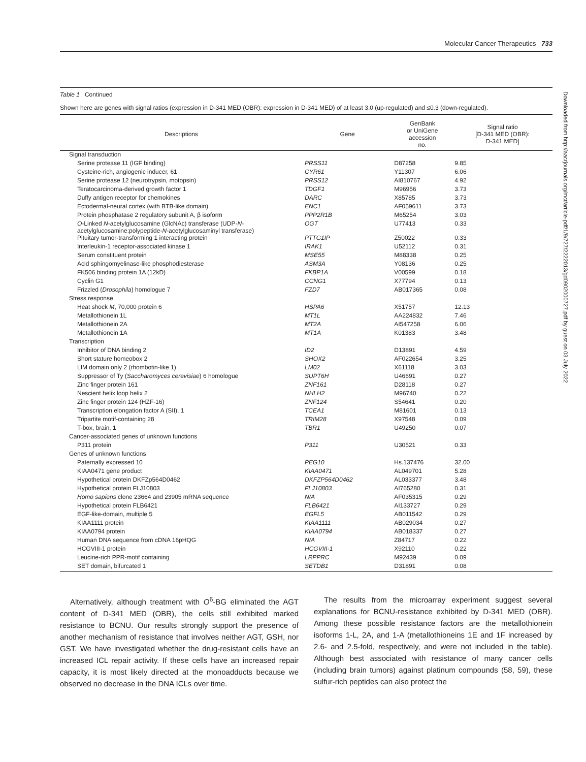Molecular Cancer Therapeutics 733
Downloaded from http://aacrjournals.org/mct/article-pdf/1/9/727/2222013/gd0902000727.pdf by guest on 03 July 2022
Table 1 Continued
Shown here are genes with signal ratios (expression in D-341 MED (OBR): expression in D-341 MED) of at least 3.0 (up-regulated) and ≤0.3 (down-regulated).
| Descriptions | Gene | GenBank or UniGene accession no. | Signal ratio [D-341 MED (OBR): D-341 MED] |
| --- | --- | --- | --- |
| Signal transduction | | | |
| Serine protease 11 (IGF binding) | PRSS11 | D87258 | 9.85 |
| Cysteine-rich, angiogenic inducer, 61 | CYR61 | Y11307 | 6.06 |
| Serine protease 12 (neurotrypsin, motopsin) | PRSS12 | AI810767 | 4.92 |
| Teratocarcinoma-derived growth factor 1 | TDGF1 | M96956 | 3.73 |
| Duffy antigen receptor for chemokines | DARC | X85785 | 3.73 |
| Ectodermal-neural cortex (with BTB-like domain) | ENC1 | AF059611 | 3.73 |
| Protein phosphatase 2 regulatory subunit A, β isoform | PPP2R1B | M65254 | 3.03 |
| O -Linked N -acetylglucosamine (GlcNAc) transferase (UDP- N -acetylglucosamine:polypeptide- N -acetylglucosaminyl transferase) | OGT | U77413 | 0.33 |
| Pituitary tumor-transforming 1 interacting protein | PTTG1IP | Z50022 | 0.33 |
| Interleukin-1 receptor-associated kinase 1 | IRAK1 | U52112 | 0.31 |
| Serum constituent protein | MSE55 | M88338 | 0.25 |
| Acid sphingomyelinase-like phosphodiesterase | ASM3A | Y08136 | 0.25 |
| FK506 binding protein 1A (12kD) | FKBP1A | V00599 | 0.18 |
| Cyclin G1 | CCNG1 | X77794 | 0.13 |
| Frizzled ( Drosophila ) homologue 7 | FZD7 | AB017365 | 0.08 |
| Stress response | | | |
| Heat shock M , 70,000 protein 6 | HSPA6 | X51757 | 12.13 |
| Metallothionein 1L | MT1L | AA224832 | 7.46 |
| Metallothionein 2A | MT2A | AI547258 | 6.06 |
| Metallothionein 1A | MT1A | K01383 | 3.48 |
| Transcription | | | |
| Inhibitor of DNA binding 2 | ID2 | D13891 | 4.59 |
| Short stature homeobox 2 | SHOX2 | AF022654 | 3.25 |
| LIM domain only 2 (rhombotin-like 1) | LM02 | X61118 | 3.03 |
| Suppressor of Ty ( Saccharomyces cerevisiae ) 6 homologue | SUPT6H | U46691 | 0.27 |
| Zinc finger protein 161 | ZNF161 | D28118 | 0.27 |
| Nescient helix loop helix 2 | NHLH2 | M96740 | 0.22 |
| Zinc finger protein 124 (HZF-16) | ZNF124 | S54641 | 0.20 |
| Transcription elongation factor A (SII), 1 | TCEA1 | M81601 | 0.13 |
| Tripartite motif-containing 28 | TRIM28 | X97548 | 0.09 |
| T-box, brain, 1 | TBR1 | U49250 | 0.07 |
| Cancer-associated genes of unknown functions | | | |
| P311 protein | P311 | U30521 | 0.33 |
| Genes of unknown functions | | | |
| Paternally expressed 10 | PEG10 | Hs.137476 | 32.00 |
| KIAA0471 gene product | KIAA0471 | AL049701 | 5.28 |
| Hypothetical protein DKFZp564D0462 | DKFZP564D0462 | AL033377 | 3.48 |
| Hypothetical protein FLJ10803 | FLJ10803 | AI765280 | 0.31 |
| Homo sapiens clone 23664 and 23905 mRNA sequence | N/A | AF035315 | 0.29 |
| Hypothetical protein FLB6421 | FLB6421 | AI133727 | 0.29 |
| EGF-like-domain, multiple 5 | EGFL5 | AB011542 | 0.29 |
| KIAA1111 protein | KIAA1111 | AB029034 | 0.27 |
| KIAA0794 protein | KIAA0794 | AB018337 | 0.27 |
| Human DNA sequence from cDNA 16pHQG | N/A | Z84717 | 0.22 |
| HCGVIII-1 protein | HCGVIII-1 | X92110 | 0.22 |
| Leucine-rich PPR-motif containing | LRPPRC | M92439 | 0.09 |
| SET domain, bifurcated 1 | SETDB1 | D31891 | 0.08 |
Alternatively, although treatment with O<sup>6</sup>-BG eliminated the AGT content of D-341 MED (OBR), the cells still exhibited marked resistance to BCNU. Our results strongly support the presence of another mechanism of resistance that involves neither AGT, GSH, nor GST. We have investigated whether the drug-resistant cells have an increased ICL repair activity. If these cells have an increased repair capacity, it is most likely directed at the monoadducts because we observed no decrease in the DNA ICLs over time.
The results from the microarray experiment suggest several explanations for BCNU-resistance exhibited by D-341 MED (OBR). Among these possible resistance factors are the metallothionein isoforms 1-L, 2A, and 1-A (metallothioneins 1E and 1F increased by 2.6- and 2.5-fold, respectively, and were not included in the table). Although best associated with resistance of many cancer cells (including brain tumors) against platinum compounds (58, 59), these sulfur-rich peptides can also protect the